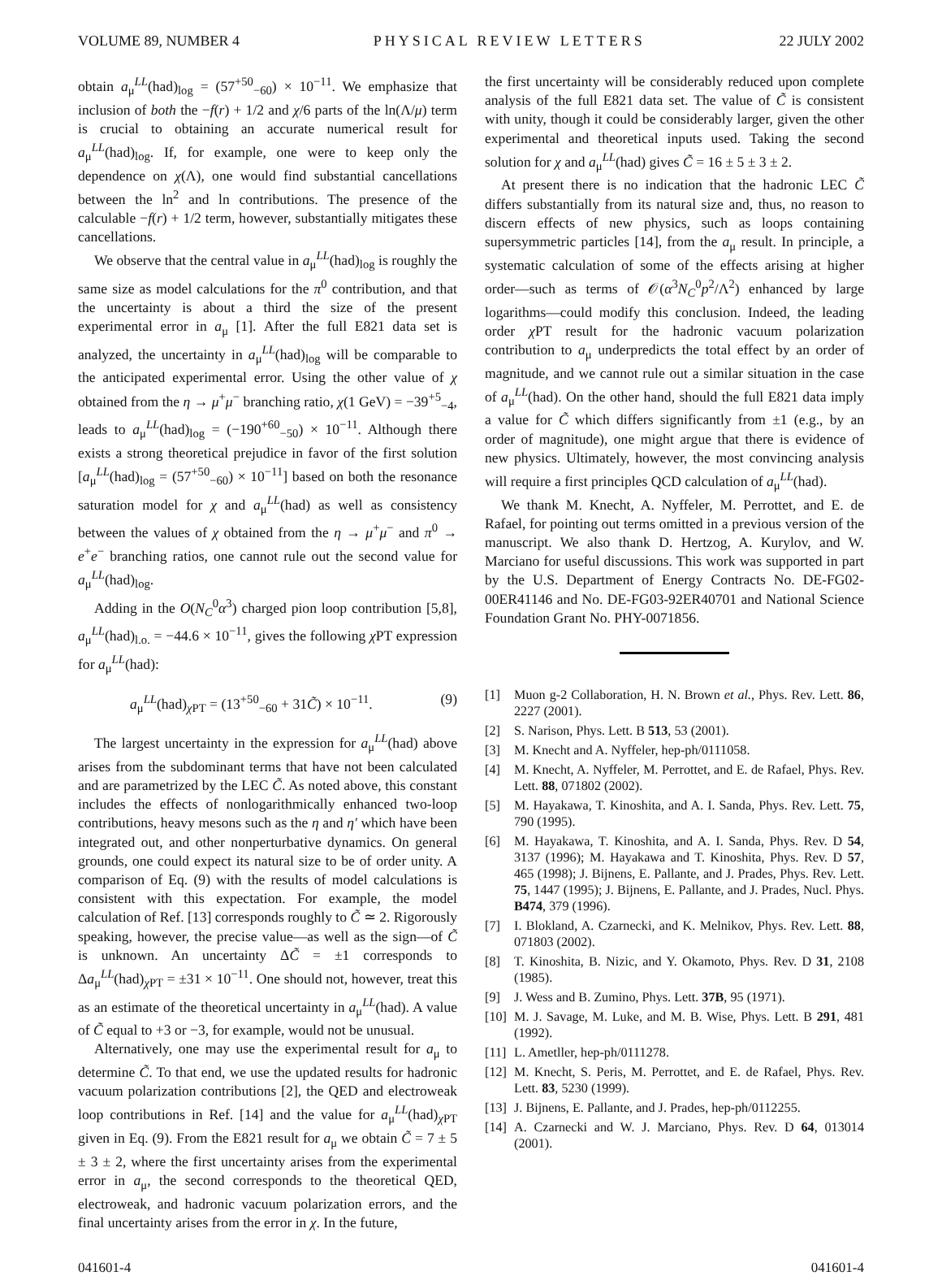VOLUME 89, NUMBER 4 PHYSICAL REVIEW LETTERS 22 JULY 2002
obtain a<sub>μ</sub><sup>LL</sup>(had)<sub>log</sub> = (57<sup>+50</sup><sub>−60</sub>) × 10<sup>−11</sup>. We emphasize that inclusion of both the −f(r) + 1/2 and χ/6 parts of the ln(Λ/μ) term is crucial to obtaining an accurate numerical result for a<sub>μ</sub><sup>LL</sup>(had)<sub>log</sub>. If, for example, one were to keep only the dependence on χ(Λ), one would find substantial cancellations between the ln<sup>2</sup> and ln contributions. The presence of the calculable −f(r) + 1/2 term, however, substantially mitigates these cancellations.
We observe that the central value in a<sub>μ</sub><sup>LL</sup>(had)<sub>log</sub> is roughly the same size as model calculations for the π<sup>0</sup> contribution, and that the uncertainty is about a third the size of the present experimental error in a<sub>μ</sub> [1]. After the full E821 data set is analyzed, the uncertainty in a<sub>μ</sub><sup>LL</sup>(had)<sub>log</sub> will be comparable to the anticipated experimental error. Using the other value of χ obtained from the η → μ<sup>+</sup>μ<sup>−</sup> branching ratio, χ(1 GeV) = −39<sup>+5</sup><sub>−4</sub>, leads to a<sub>μ</sub><sup>LL</sup>(had)<sub>log</sub> = (−190<sup>+60</sup><sub>−50</sub>) × 10<sup>−11</sup>. Although there exists a strong theoretical prejudice in favor of the first solution [a<sub>μ</sub><sup>LL</sup>(had)<sub>log</sub> = (57<sup>+50</sup><sub>−60</sub>) × 10<sup>−11</sup>] based on both the resonance saturation model for χ and a<sub>μ</sub><sup>LL</sup>(had) as well as consistency between the values of χ obtained from the η → μ<sup>+</sup>μ<sup>−</sup> and π<sup>0</sup> → e<sup>+</sup>e<sup>−</sup> branching ratios, one cannot rule out the second value for a<sub>μ</sub><sup>LL</sup>(had)<sub>log</sub>.
Adding in the O(N<sub>C</sub><sup>0</sup>α<sup>3</sup>) charged pion loop contribution [5,8], a<sub>μ</sub><sup>LL</sup>(had)<sub>l.o.</sub> = −44.6 × 10<sup>−11</sup>, gives the following χ PT expression for a<sub>μ</sub><sup>LL</sup>(had):
a<sub>μ</sub><sup>LL</sup>(had)<sub>χ PT</sub> = (13<sup>+50</sup><sub>−60</sub> + 31C̃) × 10<sup>−11</sup>. (9)
The largest uncertainty in the expression for a<sub>μ</sub><sup>LL</sup>(had) above arises from the subdominant terms that have not been calculated and are parametrized by the LEC C̃. As noted above, this constant includes the effects of nonlogarithmically enhanced two-loop contributions, heavy mesons such as the η and η′ which have been integrated out, and other nonperturbative dynamics. On general grounds, one could expect its natural size to be of order unity. A comparison of Eq. (9) with the results of model calculations is consistent with this expectation. For example, the model calculation of Ref. [13] corresponds roughly to C̃ ≃ 2. Rigorously speaking, however, the precise value—as well as the sign—of C̃ is unknown. An uncertainty ΔC̃ = ±1 corresponds to Δa<sub>μ</sub><sup>LL</sup>(had)<sub>χ PT</sub> = ±31 × 10<sup>−11</sup>. One should not, however, treat this as an estimate of the theoretical uncertainty in a<sub>μ</sub><sup>LL</sup>(had). A value of C̃ equal to +3 or −3, for example, would not be unusual.
Alternatively, one may use the experimental result for a<sub>μ</sub> to determine C̃. To that end, we use the updated results for hadronic vacuum polarization contributions [2], the QED and electroweak loop contributions in Ref. [14] and the value for a<sub>μ</sub><sup>LL</sup>(had)<sub>χ PT</sub> given in Eq. (9). From the E821 result for a<sub>μ</sub> we obtain C̃ = 7 ± 5 ± 3 ± 2, where the first uncertainty arises from the experimental error in a<sub>μ</sub>, the second corresponds to the theoretical QED, electroweak, and hadronic vacuum polarization errors, and the final uncertainty arises from the error in χ. In the future,
the first uncertainty will be considerably reduced upon complete analysis of the full E821 data set. The value of C̃ is consistent with unity, though it could be considerably larger, given the other experimental and theoretical inputs used. Taking the second solution for χ and a<sub>μ</sub><sup>LL</sup>(had) gives C̃ = 16 ± 5 ± 3 ± 2.
At present there is no indication that the hadronic LEC C̃ differs substantially from its natural size and, thus, no reason to discern effects of new physics, such as loops containing supersymmetric particles [14], from the a<sub>μ</sub> result. In principle, a systematic calculation of some of the effects arising at higher order—such as terms of 𝒪(α<sup>3</sup>N<sub>C</sub><sup>0</sup>p<sup>2</sup>/Λ<sup>2</sup>) enhanced by large logarithms—could modify this conclusion. Indeed, the leading order χ PT result for the hadronic vacuum polarization contribution to a<sub>μ</sub> underpredicts the total effect by an order of magnitude, and we cannot rule out a similar situation in the case of a<sub>μ</sub><sup>LL</sup>(had). On the other hand, should the full E821 data imply a value for C̃ which differs significantly from ±1 (e.g., by an order of magnitude), one might argue that there is evidence of new physics. Ultimately, however, the most convincing analysis will require a first principles QCD calculation of a<sub>μ</sub><sup>LL</sup>(had).
We thank M. Knecht, A. Nyffeler, M. Perrottet, and E. de Rafael, for pointing out terms omitted in a previous version of the manuscript. We also thank D. Hertzog, A. Kurylov, and W. Marciano for useful discussions. This work was supported in part by the U.S. Department of Energy Contracts No. DE-FG02-00ER41146 and No. DE-FG03-92ER40701 and National Science Foundation Grant No. PHY-0071856.
[1] Muon g-2 Collaboration, H. N. Brown et al., Phys. Rev. Lett. 86, 2227 (2001).
[2] S. Narison, Phys. Lett. B 513, 53 (2001).
[3] M. Knecht and A. Nyffeler, hep-ph/0111058.
[4] M. Knecht, A. Nyffeler, M. Perrottet, and E. de Rafael, Phys. Rev. Lett. 88, 071802 (2002).
[5] M. Hayakawa, T. Kinoshita, and A. I. Sanda, Phys. Rev. Lett. 75, 790 (1995).
[6] M. Hayakawa, T. Kinoshita, and A. I. Sanda, Phys. Rev. D 54, 3137 (1996); M. Hayakawa and T. Kinoshita, Phys. Rev. D 57, 465 (1998); J. Bijnens, E. Pallante, and J. Prades, Phys. Rev. Lett. 75, 1447 (1995); J. Bijnens, E. Pallante, and J. Prades, Nucl. Phys. B474, 379 (1996).
[7] I. Blokland, A. Czarnecki, and K. Melnikov, Phys. Rev. Lett. 88, 071803 (2002).
[8] T. Kinoshita, B. Nizic, and Y. Okamoto, Phys. Rev. D 31, 2108 (1985).
[9] J. Wess and B. Zumino, Phys. Lett. 37B, 95 (1971).
[10] M. J. Savage, M. Luke, and M. B. Wise, Phys. Lett. B 291, 481 (1992).
[11] L. Ametller, hep-ph/0111278.
[12] M. Knecht, S. Peris, M. Perrottet, and E. de Rafael, Phys. Rev. Lett. 83, 5230 (1999).
[13] J. Bijnens, E. Pallante, and J. Prades, hep-ph/0112255.
[14] A. Czarnecki and W. J. Marciano, Phys. Rev. D 64, 013014 (2001).
041601-4 041601-4